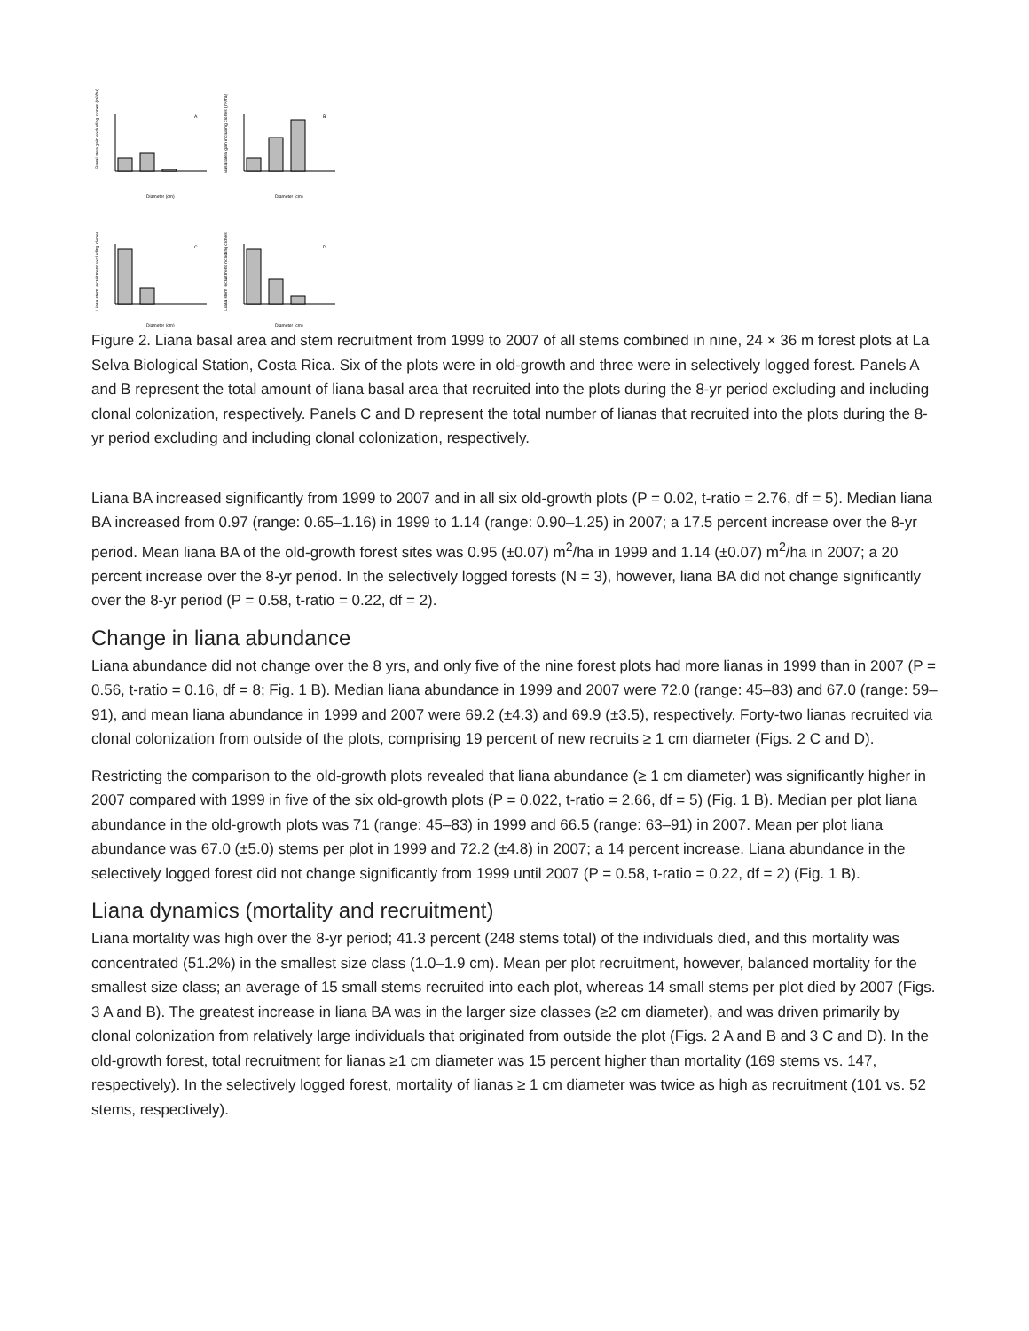Basal area gain excluding clones (m²/ha)
A
Diameter (cm)
Basal area gain including clones (m²/ha)
B
Diameter (cm)
Liana stem recruitment excluding clones
C
Diameter (cm)
Liana stem recruitment including clones
D
Diameter (cm)
Figure 2. Liana basal area and stem recruitment from 1999 to 2007 of all stems combined in nine, 24 × 36 m forest plots at La Selva Biological Station, Costa Rica. Six of the plots were in old-growth and three were in selectively logged forest. Panels A and B represent the total amount of liana basal area that recruited into the plots during the 8-yr period excluding and including clonal colonization, respectively. Panels C and D represent the total number of lianas that recruited into the plots during the 8-yr period excluding and including clonal colonization, respectively.
Liana BA increased significantly from 1999 to 2007 and in all six old-growth plots (P = 0.02, t-ratio = 2.76, df = 5). Median liana BA increased from 0.97 (range: 0.65–1.16) in 1999 to 1.14 (range: 0.90–1.25) in 2007; a 17.5 percent increase over the 8-yr period. Mean liana BA of the old-growth forest sites was 0.95 (±0.07) m<sup>2</sup>/ha in 1999 and 1.14 (±0.07) m<sup>2</sup>/ha in 2007; a 20 percent increase over the 8-yr period. In the selectively logged forests (N = 3), however, liana BA did not change significantly over the 8-yr period (P = 0.58, t-ratio = 0.22, df = 2).
Change in liana abundance
Liana abundance did not change over the 8 yrs, and only five of the nine forest plots had more lianas in 1999 than in 2007 (P = 0.56, t-ratio = 0.16, df = 8; Fig. 1 B). Median liana abundance in 1999 and 2007 were 72.0 (range: 45–83) and 67.0 (range: 59–91), and mean liana abundance in 1999 and 2007 were 69.2 (±4.3) and 69.9 (±3.5), respectively. Forty-two lianas recruited via clonal colonization from outside of the plots, comprising 19 percent of new recruits ≥ 1 cm diameter (Figs. 2 C and D).
Restricting the comparison to the old-growth plots revealed that liana abundance (≥ 1 cm diameter) was significantly higher in 2007 compared with 1999 in five of the six old-growth plots (P = 0.022, t-ratio = 2.66, df = 5) (Fig. 1 B). Median per plot liana abundance in the old-growth plots was 71 (range: 45–83) in 1999 and 66.5 (range: 63–91) in 2007. Mean per plot liana abundance was 67.0 (±5.0) stems per plot in 1999 and 72.2 (±4.8) in 2007; a 14 percent increase. Liana abundance in the selectively logged forest did not change significantly from 1999 until 2007 (P = 0.58, t-ratio = 0.22, df = 2) (Fig. 1 B).
Liana dynamics (mortality and recruitment)
Liana mortality was high over the 8-yr period; 41.3 percent (248 stems total) of the individuals died, and this mortality was concentrated (51.2%) in the smallest size class (1.0–1.9 cm). Mean per plot recruitment, however, balanced mortality for the smallest size class; an average of 15 small stems recruited into each plot, whereas 14 small stems per plot died by 2007 (Figs. 3 A and B). The greatest increase in liana BA was in the larger size classes (≥2 cm diameter), and was driven primarily by clonal colonization from relatively large individuals that originated from outside the plot (Figs. 2 A and B and 3 C and D). In the old-growth forest, total recruitment for lianas ≥1 cm diameter was 15 percent higher than mortality (169 stems vs. 147, respectively). In the selectively logged forest, mortality of lianas ≥ 1 cm diameter was twice as high as recruitment (101 vs. 52 stems, respectively).